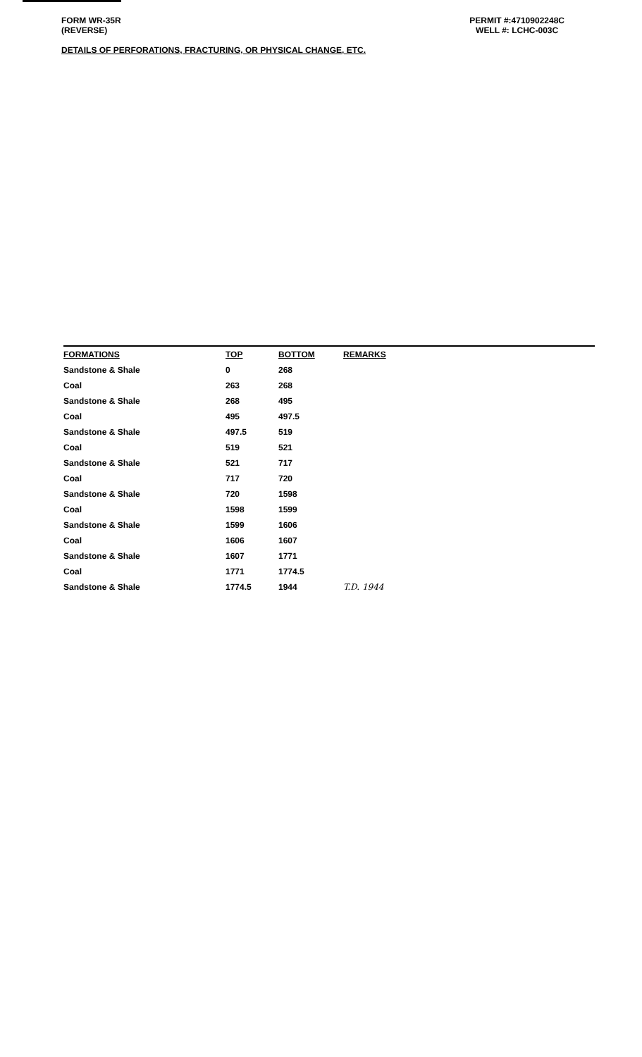FORM WR-35R
(REVERSE)
PERMIT #:4710902248C
WELL #: LCHC-003C
DETAILS OF PERFORATIONS, FRACTURING, OR PHYSICAL CHANGE, ETC.
| FORMATIONS | TOP | BOTTOM | REMARKS |
| --- | --- | --- | --- |
| Sandstone & Shale | 0 | 268 | |
| Coal | 263 | 268 | |
| Sandstone & Shale | 268 | 495 | |
| Coal | 495 | 497.5 | |
| Sandstone & Shale | 497.5 | 519 | |
| Coal | 519 | 521 | |
| Sandstone & Shale | 521 | 717 | |
| Coal | 717 | 720 | |
| Sandstone & Shale | 720 | 1598 | |
| Coal | 1598 | 1599 | |
| Sandstone & Shale | 1599 | 1606 | |
| Coal | 1606 | 1607 | |
| Sandstone & Shale | 1607 | 1771 | |
| Coal | 1771 | 1774.5 | |
| Sandstone & Shale | 1774.5 | 1944 | T.D. 1944 |